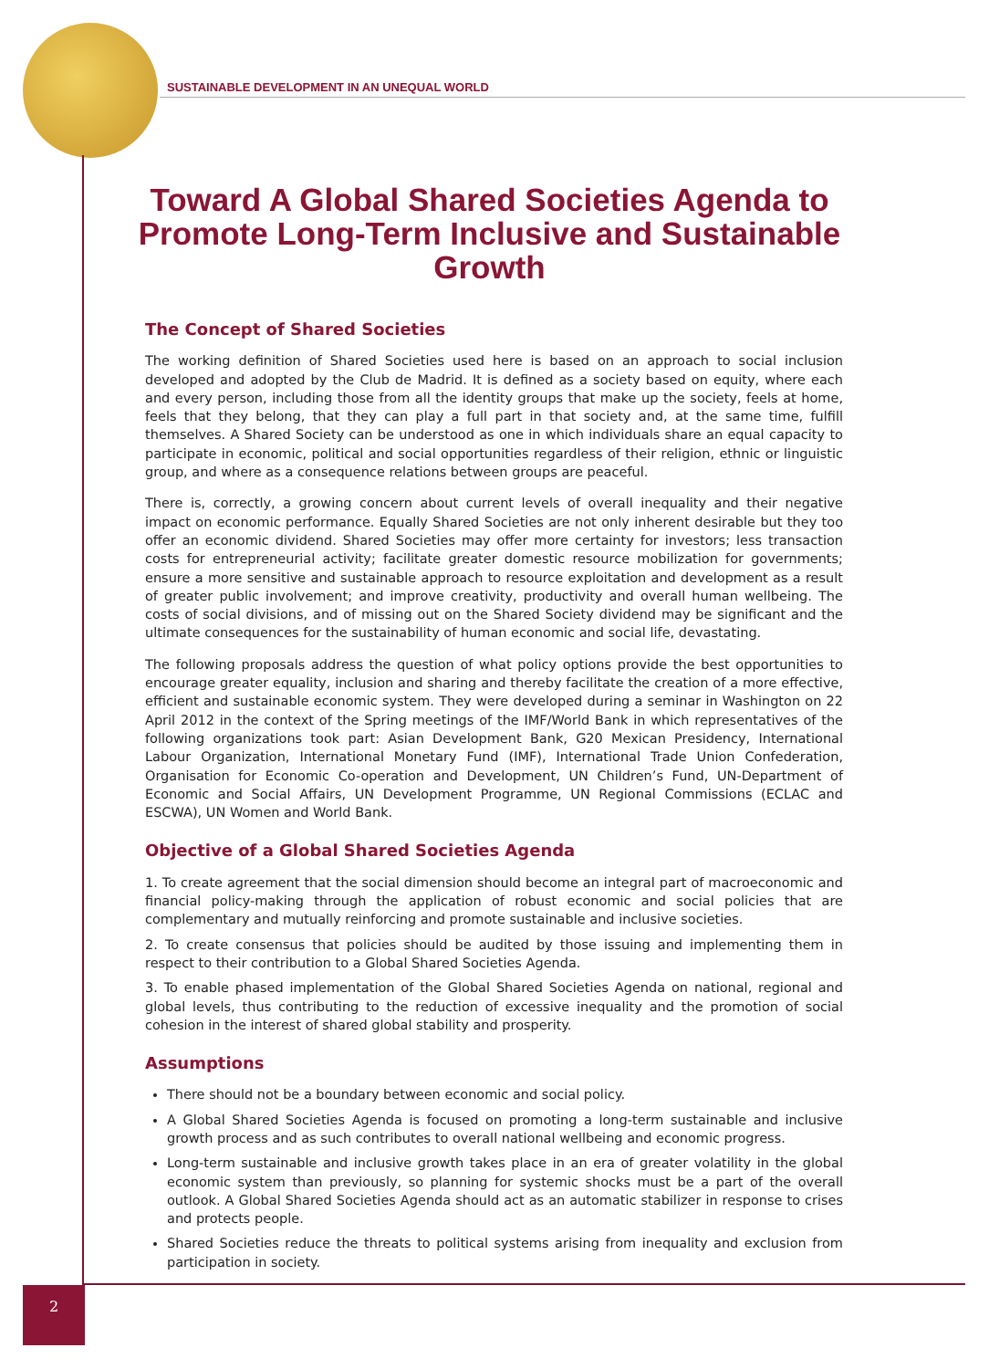SUSTAINABLE DEVELOPMENT IN AN UNEQUAL WORLD
Toward A Global Shared Societies Agenda to Promote Long-Term Inclusive and Sustainable Growth
The Concept of Shared Societies
The working definition of Shared Societies used here is based on an approach to social inclusion developed and adopted by the Club de Madrid. It is defined as a society based on equity, where each and every person, including those from all the identity groups that make up the society, feels at home, feels that they belong, that they can play a full part in that society and, at the same time, fulfill themselves. A Shared Society can be understood as one in which individuals share an equal capacity to participate in economic, political and social opportunities regardless of their religion, ethnic or linguistic group, and where as a consequence relations between groups are peaceful.
There is, correctly, a growing concern about current levels of overall inequality and their negative impact on economic performance. Equally Shared Societies are not only inherent desirable but they too offer an economic dividend. Shared Societies may offer more certainty for investors; less transaction costs for entrepreneurial activity; facilitate greater domestic resource mobilization for governments; ensure a more sensitive and sustainable approach to resource exploitation and development as a result of greater public involvement; and improve creativity, productivity and overall human wellbeing. The costs of social divisions, and of missing out on the Shared Society dividend may be significant and the ultimate consequences for the sustainability of human economic and social life, devastating.
The following proposals address the question of what policy options provide the best opportunities to encourage greater equality, inclusion and sharing and thereby facilitate the creation of a more effective, efficient and sustainable economic system. They were developed during a seminar in Washington on 22 April 2012 in the context of the Spring meetings of the IMF/World Bank in which representatives of the following organizations took part: Asian Development Bank, G20 Mexican Presidency, International Labour Organization, International Monetary Fund (IMF), International Trade Union Confederation, Organisation for Economic Co-operation and Development, UN Children’s Fund, UN-Department of Economic and Social Affairs, UN Development Programme, UN Regional Commissions (ECLAC and ESCWA), UN Women and World Bank.
Objective of a Global Shared Societies Agenda
1. To create agreement that the social dimension should become an integral part of macroeconomic and financial policy-making through the application of robust economic and social policies that are complementary and mutually reinforcing and promote sustainable and inclusive societies.
2. To create consensus that policies should be audited by those issuing and implementing them in respect to their contribution to a Global Shared Societies Agenda.
3. To enable phased implementation of the Global Shared Societies Agenda on national, regional and global levels, thus contributing to the reduction of excessive inequality and the promotion of social cohesion in the interest of shared global stability and prosperity.
Assumptions
There should not be a boundary between economic and social policy.
A Global Shared Societies Agenda is focused on promoting a long-term sustainable and inclusive growth process and as such contributes to overall national wellbeing and economic progress.
Long-term sustainable and inclusive growth takes place in an era of greater volatility in the global economic system than previously, so planning for systemic shocks must be a part of the overall outlook. A Global Shared Societies Agenda should act as an automatic stabilizer in response to crises and protects people.
Shared Societies reduce the threats to political systems arising from inequality and exclusion from participation in society.
2